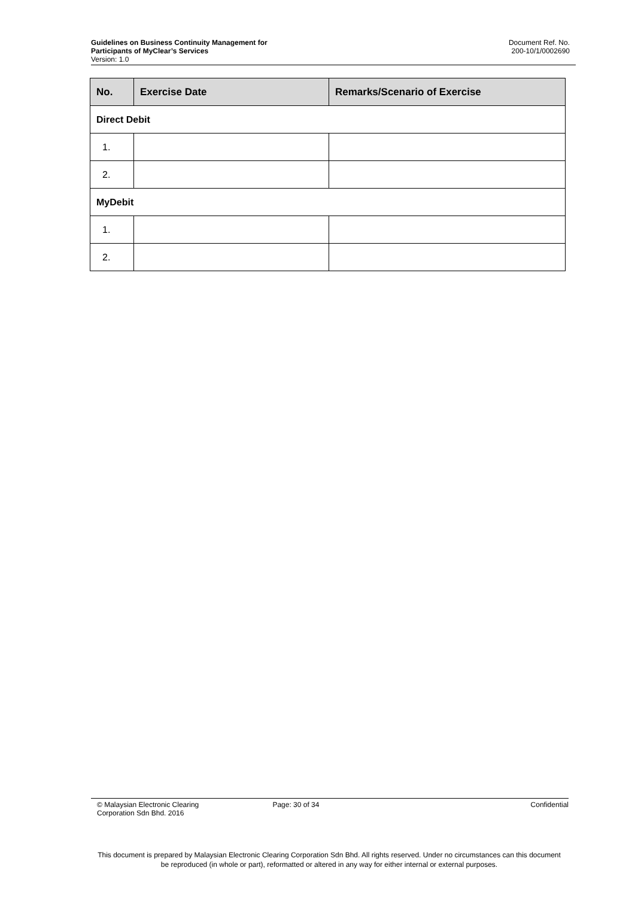Guidelines on Business Continuity Management for
Participants of MyClear’s Services
Version: 1.0
Document Ref. No.
200-10/1/0002690
| No. | Exercise Date | Remarks/Scenario of Exercise |
| --- | --- | --- |
| Direct Debit | | |
| 1. | | |
| 2. | | |
| MyDebit | | |
| 1. | | |
| 2. | | |
© Malaysian Electronic Clearing
Corporation Sdn Bhd. 2016
Page: 30 of 34 Confidential
This document is prepared by Malaysian Electronic Clearing Corporation Sdn Bhd. All rights reserved. Under no circumstances can this document be reproduced (in whole or part), reformatted or altered in any way for either internal or external purposes.